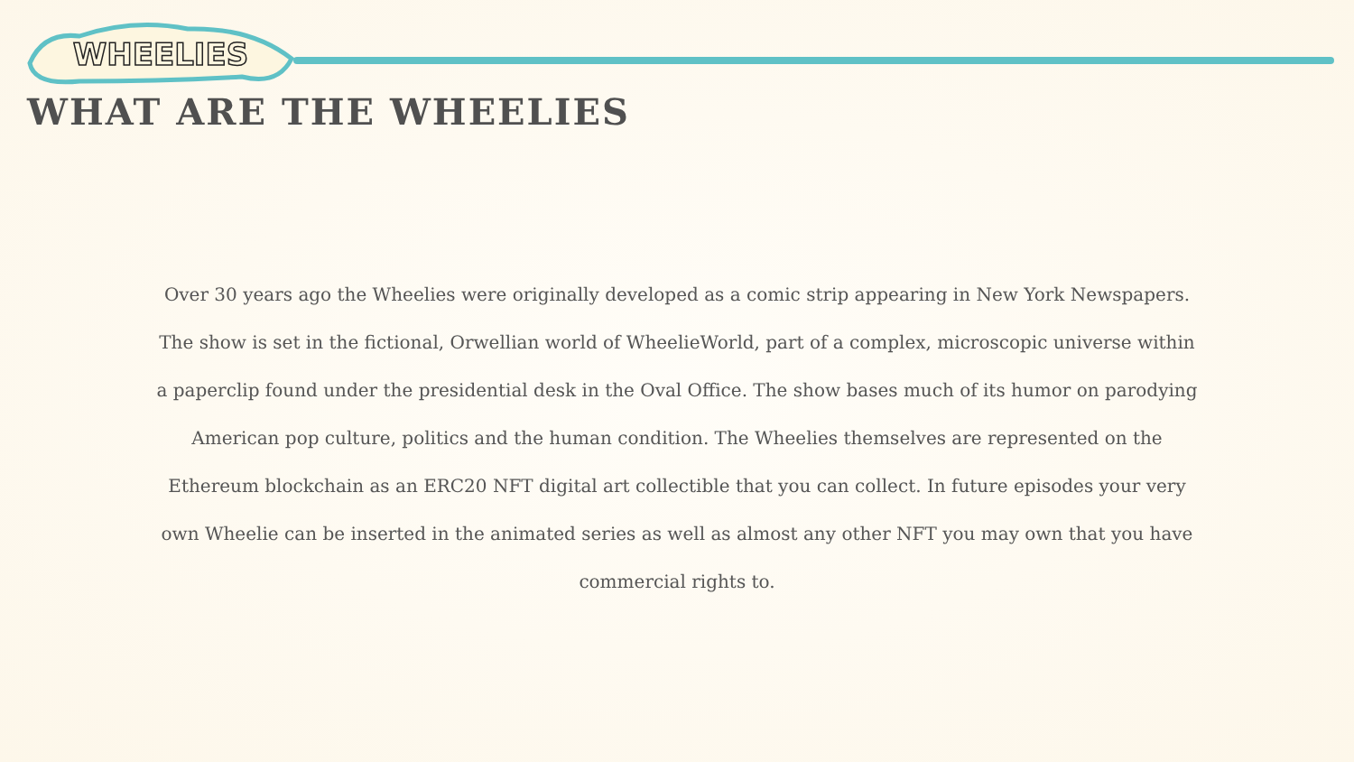WHEELIES
WHAT ARE THE WHEELIES
Over 30 years ago the Wheelies were originally developed as a comic strip appearing in New York Newspapers. The show is set in the fictional, Orwellian world of WheelieWorld, part of a complex, microscopic universe within a paperclip found under the presidential desk in the Oval Office. The show bases much of its humor on parodying American pop culture, politics and the human condition. The Wheelies themselves are represented on the Ethereum blockchain as an ERC20 NFT digital art collectible that you can collect. In future episodes your very own Wheelie can be inserted in the animated series as well as almost any other NFT you may own that you have commercial rights to.